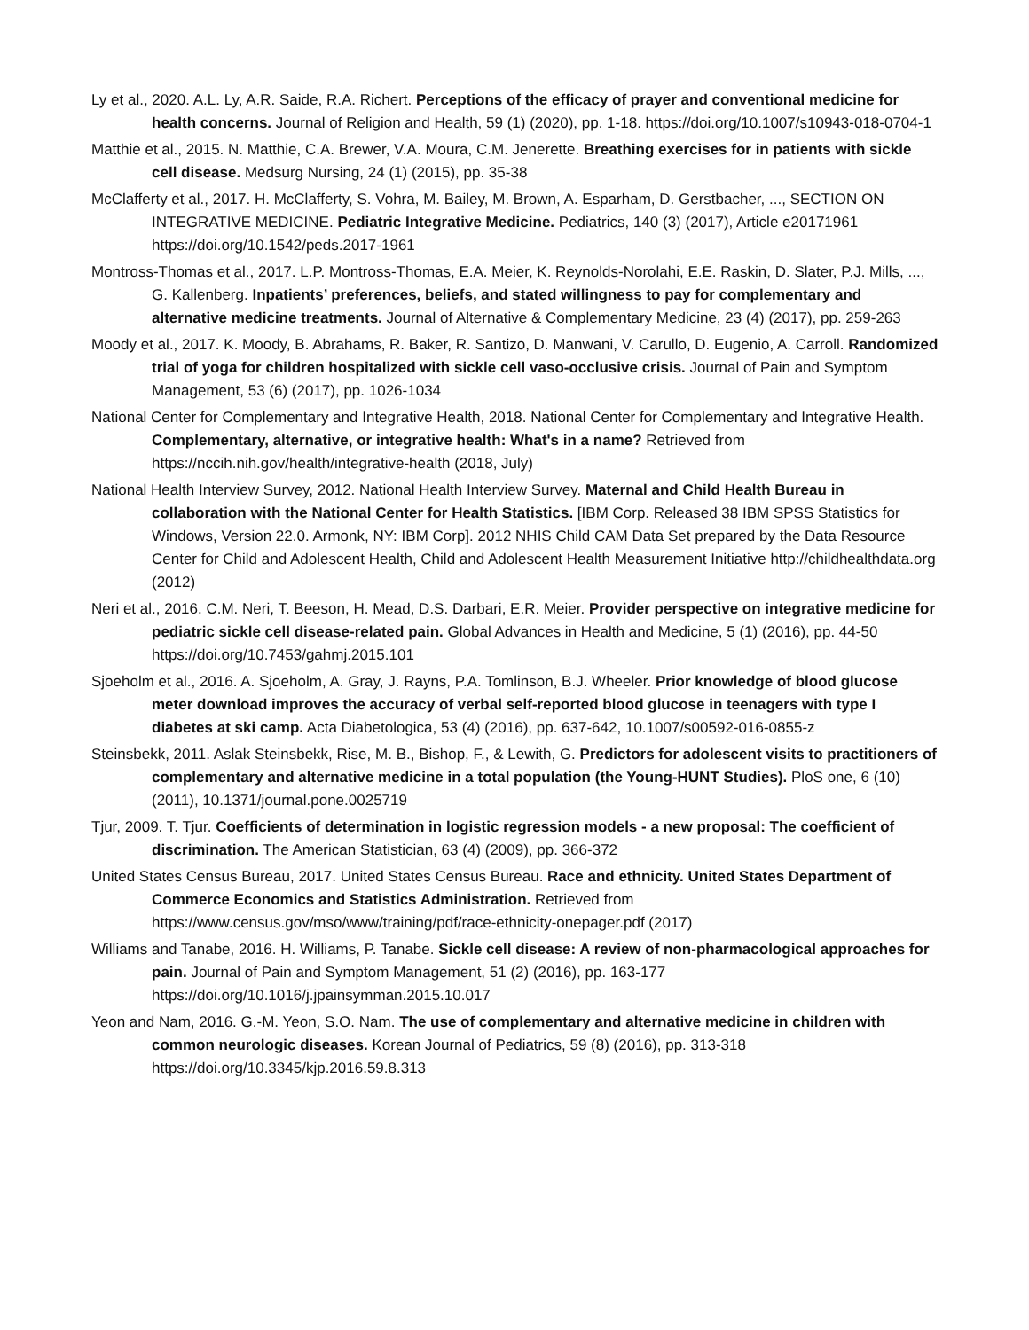Ly et al., 2020. A.L. Ly, A.R. Saide, R.A. Richert. Perceptions of the efficacy of prayer and conventional medicine for health concerns. Journal of Religion and Health, 59 (1) (2020), pp. 1-18. https://doi.org/10.1007/s10943-018-0704-1
Matthie et al., 2015. N. Matthie, C.A. Brewer, V.A. Moura, C.M. Jenerette. Breathing exercises for in patients with sickle cell disease. Medsurg Nursing, 24 (1) (2015), pp. 35-38
McClafferty et al., 2017. H. McClafferty, S. Vohra, M. Bailey, M. Brown, A. Esparham, D. Gerstbacher, ..., SECTION ON INTEGRATIVE MEDICINE. Pediatric Integrative Medicine. Pediatrics, 140 (3) (2017), Article e20171961 https://doi.org/10.1542/peds.2017-1961
Montross-Thomas et al., 2017. L.P. Montross-Thomas, E.A. Meier, K. Reynolds-Norolahi, E.E. Raskin, D. Slater, P.J. Mills, ..., G. Kallenberg. Inpatients’ preferences, beliefs, and stated willingness to pay for complementary and alternative medicine treatments. Journal of Alternative & Complementary Medicine, 23 (4) (2017), pp. 259-263
Moody et al., 2017. K. Moody, B. Abrahams, R. Baker, R. Santizo, D. Manwani, V. Carullo, D. Eugenio, A. Carroll. Randomized trial of yoga for children hospitalized with sickle cell vaso-occlusive crisis. Journal of Pain and Symptom Management, 53 (6) (2017), pp. 1026-1034
National Center for Complementary and Integrative Health, 2018. National Center for Complementary and Integrative Health. Complementary, alternative, or integrative health: What's in a name? Retrieved from https://nccih.nih.gov/health/integrative-health (2018, July)
National Health Interview Survey, 2012. National Health Interview Survey. Maternal and Child Health Bureau in collaboration with the National Center for Health Statistics. [IBM Corp. Released 38 IBM SPSS Statistics for Windows, Version 22.0. Armonk, NY: IBM Corp]. 2012 NHIS Child CAM Data Set prepared by the Data Resource Center for Child and Adolescent Health, Child and Adolescent Health Measurement Initiative http://childhealthdata.org (2012)
Neri et al., 2016. C.M. Neri, T. Beeson, H. Mead, D.S. Darbari, E.R. Meier. Provider perspective on integrative medicine for pediatric sickle cell disease-related pain. Global Advances in Health and Medicine, 5 (1) (2016), pp. 44-50 https://doi.org/10.7453/gahmj.2015.101
Sjoeholm et al., 2016. A. Sjoeholm, A. Gray, J. Rayns, P.A. Tomlinson, B.J. Wheeler. Prior knowledge of blood glucose meter download improves the accuracy of verbal self-reported blood glucose in teenagers with type I diabetes at ski camp. Acta Diabetologica, 53 (4) (2016), pp. 637-642, 10.1007/s00592-016-0855-z
Steinsbekk, 2011. Aslak Steinsbekk, Rise, M. B., Bishop, F., & Lewith, G. Predictors for adolescent visits to practitioners of complementary and alternative medicine in a total population (the Young-HUNT Studies). PloS one, 6 (10) (2011), 10.1371/journal.pone.0025719
Tjur, 2009. T. Tjur. Coefficients of determination in logistic regression models - a new proposal: The coefficient of discrimination. The American Statistician, 63 (4) (2009), pp. 366-372
United States Census Bureau, 2017. United States Census Bureau. Race and ethnicity. United States Department of Commerce Economics and Statistics Administration. Retrieved from https://www.census.gov/mso/www/training/pdf/race-ethnicity-onepager.pdf (2017)
Williams and Tanabe, 2016. H. Williams, P. Tanabe. Sickle cell disease: A review of non-pharmacological approaches for pain. Journal of Pain and Symptom Management, 51 (2) (2016), pp. 163-177 https://doi.org/10.1016/j.jpainsymman.2015.10.017
Yeon and Nam, 2016. G.-M. Yeon, S.O. Nam. The use of complementary and alternative medicine in children with common neurologic diseases. Korean Journal of Pediatrics, 59 (8) (2016), pp. 313-318 https://doi.org/10.3345/kjp.2016.59.8.313